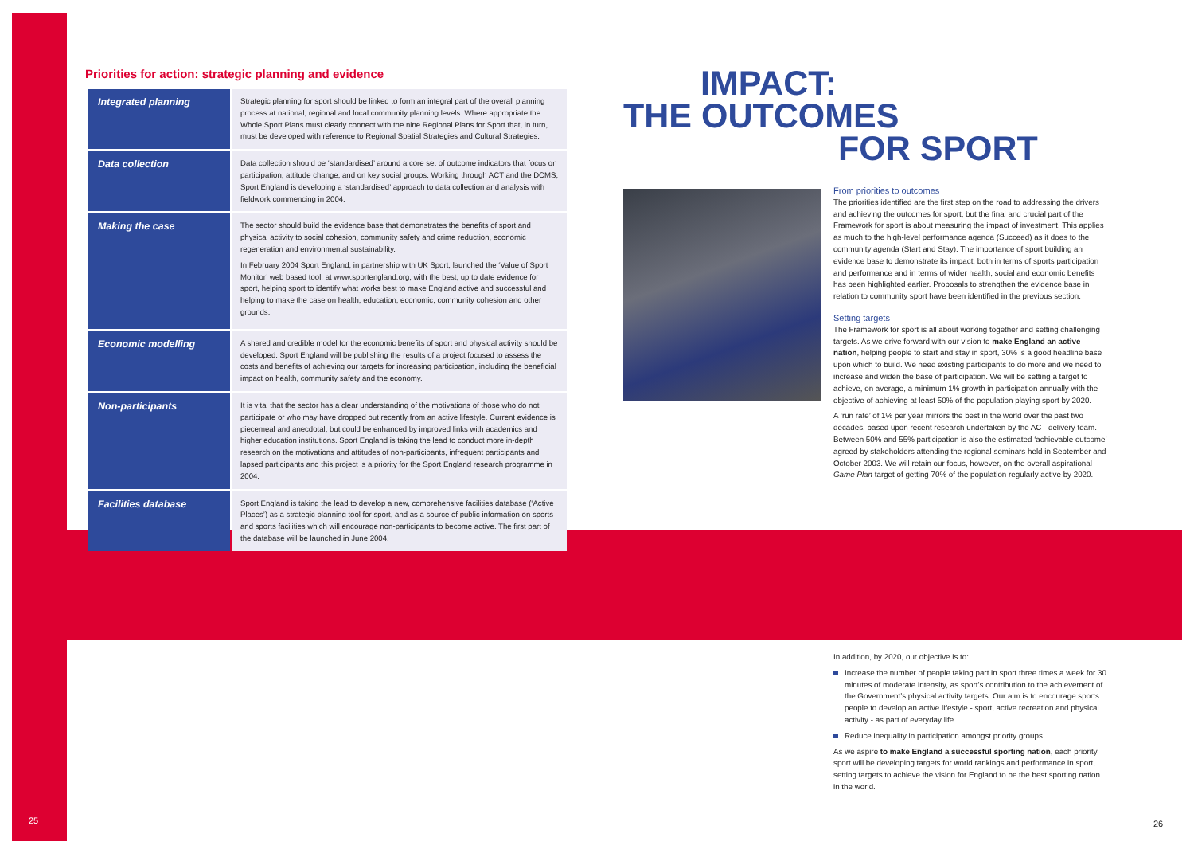Priorities for action: strategic planning and evidence
| Integrated planning | Strategic planning for sport should be linked to form an integral part of the overall planning process at national, regional and local community planning levels. Where appropriate the Whole Sport Plans must clearly connect with the nine Regional Plans for Sport that, in turn, must be developed with reference to Regional Spatial Strategies and Cultural Strategies. |
| Data collection | Data collection should be ‘standardised’ around a core set of outcome indicators that focus on participation, attitude change, and on key social groups. Working through ACT and the DCMS, Sport England is developing a ‘standardised’ approach to data collection and analysis with fieldwork commencing in 2004. |
| Making the case | The sector should build the evidence base that demonstrates the benefits of sport and physical activity to social cohesion, community safety and crime reduction, economic regeneration and environmental sustainability. In February 2004 Sport England, in partnership with UK Sport, launched the ‘Value of Sport Monitor’ web based tool, at www.sportengland.org, with the best, up to date evidence for sport, helping sport to identify what works best to make England active and successful and helping to make the case on health, education, economic, community cohesion and other grounds. |
| Economic modelling | A shared and credible model for the economic benefits of sport and physical activity should be developed. Sport England will be publishing the results of a project focused to assess the costs and benefits of achieving our targets for increasing participation, including the beneficial impact on health, community safety and the economy. |
| Non-participants | It is vital that the sector has a clear understanding of the motivations of those who do not participate or who may have dropped out recently from an active lifestyle. Current evidence is piecemeal and anecdotal, but could be enhanced by improved links with academics and higher education institutions. Sport England is taking the lead to conduct more in-depth research on the motivations and attitudes of non-participants, infrequent participants and lapsed participants and this project is a priority for the Sport England research programme in 2004. |
| Facilities database | Sport England is taking the lead to develop a new, comprehensive facilities database (‘Active Places’) as a strategic planning tool for sport, and as a source of public information on sports and sports facilities which will encourage non-participants to become active. The first part of the database will be launched in June 2004. |
IMPACT:
THE OUTCOMES
FOR SPORT
From priorities to outcomes
The priorities identified are the first step on the road to addressing the drivers and achieving the outcomes for sport, but the final and crucial part of the Framework for sport is about measuring the impact of investment. This applies as much to the high-level performance agenda (Succeed) as it does to the community agenda (Start and Stay). The importance of sport building an evidence base to demonstrate its impact, both in terms of sports participation and performance and in terms of wider health, social and economic benefits has been highlighted earlier. Proposals to strengthen the evidence base in relation to community sport have been identified in the previous section.
Setting targets
The Framework for sport is all about working together and setting challenging targets. As we drive forward with our vision to make England an active nation, helping people to start and stay in sport, 30% is a good headline base upon which to build. We need existing participants to do more and we need to increase and widen the base of participation. We will be setting a target to achieve, on average, a minimum 1% growth in participation annually with the objective of achieving at least 50% of the population playing sport by 2020.
A ‘run rate’ of 1% per year mirrors the best in the world over the past two decades, based upon recent research undertaken by the ACT delivery team. Between 50% and 55% participation is also the estimated ‘achievable outcome’ agreed by stakeholders attending the regional seminars held in September and October 2003. We will retain our focus, however, on the overall aspirational Game Plan target of getting 70% of the population regularly active by 2020.
In addition, by 2020, our objective is to:
Increase the number of people taking part in sport three times a week for 30 minutes of moderate intensity, as sport’s contribution to the achievement of the Government’s physical activity targets. Our aim is to encourage sports people to develop an active lifestyle - sport, active recreation and physical activity - as part of everyday life.
Reduce inequality in participation amongst priority groups.
As we aspire to make England a successful sporting nation, each priority sport will be developing targets for world rankings and performance in sport, setting targets to achieve the vision for England to be the best sporting nation in the world.
25 26